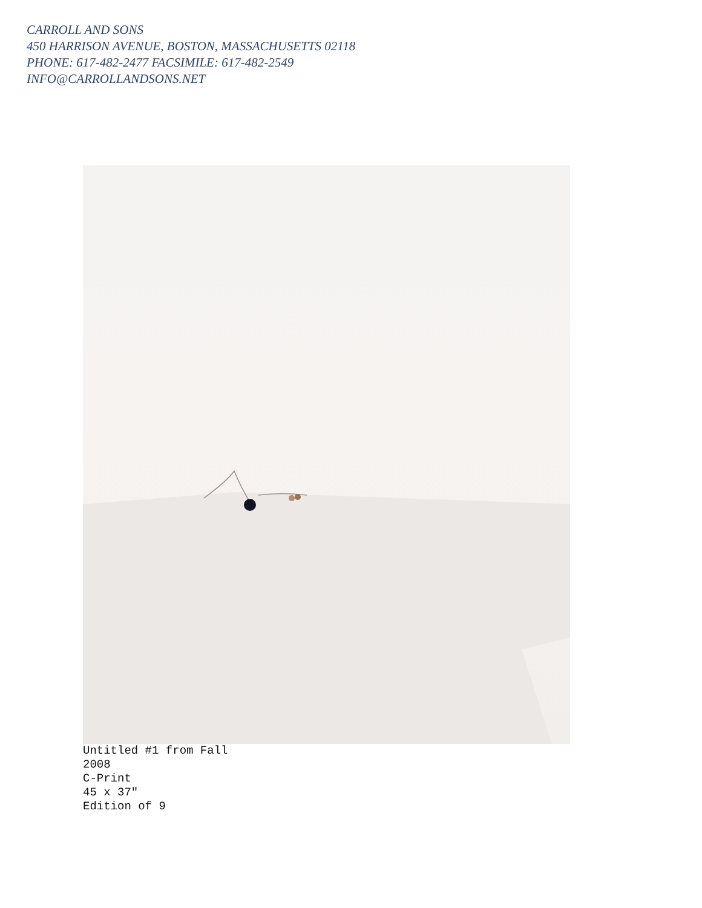CARROLL AND SONS
450 HARRISON AVENUE, BOSTON, MASSACHUSETTS 02118
PHONE: 617-482-2477 FACSIMILE: 617-482-2549
INFO@CARROLLANDSONS.NET
Untitled #1 from Fall
2008
C-Print
45 x 37″
Edition of 9